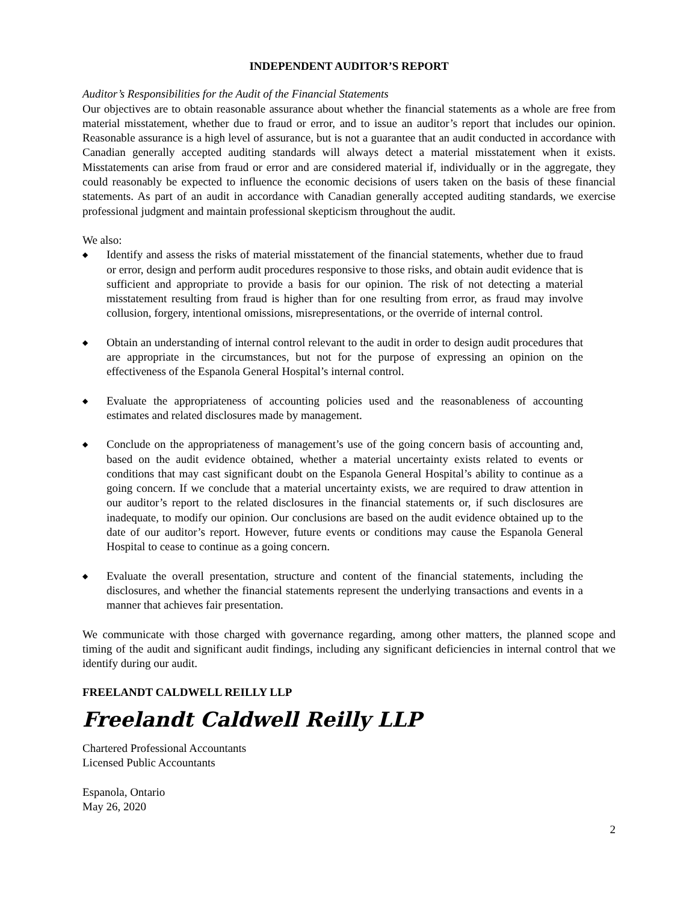INDEPENDENT AUDITOR’S REPORT
Auditor’s Responsibilities for the Audit of the Financial Statements
Our objectives are to obtain reasonable assurance about whether the financial statements as a whole are free from material misstatement, whether due to fraud or error, and to issue an auditor’s report that includes our opinion. Reasonable assurance is a high level of assurance, but is not a guarantee that an audit conducted in accordance with Canadian generally accepted auditing standards will always detect a material misstatement when it exists. Misstatements can arise from fraud or error and are considered material if, individually or in the aggregate, they could reasonably be expected to influence the economic decisions of users taken on the basis of these financial statements. As part of an audit in accordance with Canadian generally accepted auditing standards, we exercise professional judgment and maintain professional skepticism throughout the audit.
We also:
◆ Identify and assess the risks of material misstatement of the financial statements, whether due to fraud or error, design and perform audit procedures responsive to those risks, and obtain audit evidence that is sufficient and appropriate to provide a basis for our opinion. The risk of not detecting a material misstatement resulting from fraud is higher than for one resulting from error, as fraud may involve collusion, forgery, intentional omissions, misrepresentations, or the override of internal control.
◆ Obtain an understanding of internal control relevant to the audit in order to design audit procedures that are appropriate in the circumstances, but not for the purpose of expressing an opinion on the effectiveness of the Espanola General Hospital’s internal control.
◆ Evaluate the appropriateness of accounting policies used and the reasonableness of accounting estimates and related disclosures made by management.
◆ Conclude on the appropriateness of management’s use of the going concern basis of accounting and, based on the audit evidence obtained, whether a material uncertainty exists related to events or conditions that may cast significant doubt on the Espanola General Hospital’s ability to continue as a going concern. If we conclude that a material uncertainty exists, we are required to draw attention in our auditor’s report to the related disclosures in the financial statements or, if such disclosures are inadequate, to modify our opinion. Our conclusions are based on the audit evidence obtained up to the date of our auditor’s report. However, future events or conditions may cause the Espanola General Hospital to cease to continue as a going concern.
◆ Evaluate the overall presentation, structure and content of the financial statements, including the disclosures, and whether the financial statements represent the underlying transactions and events in a manner that achieves fair presentation.
We communicate with those charged with governance regarding, among other matters, the planned scope and timing of the audit and significant audit findings, including any significant deficiencies in internal control that we identify during our audit.
FREELANDT CALDWELL REILLY LLP
Freelandt Caldwell Reilly LLP
Chartered Professional Accountants
Licensed Public Accountants
Espanola, Ontario
May 26, 2020
2